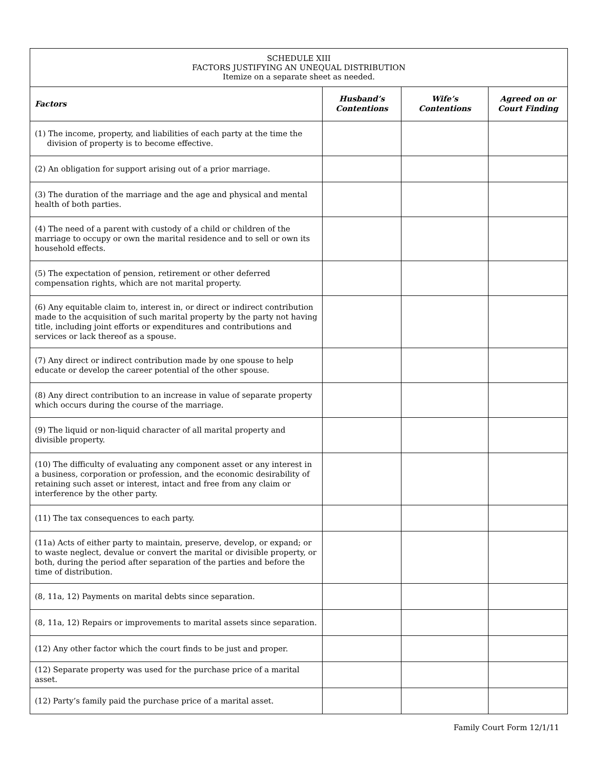| SCHEDULE XIII FACTORS JUSTIFYING AN UNEQUAL DISTRIBUTION Itemize on a separate sheet as needed. | | | |
| Factors | Husband’s Contentions | Wife’s Contentions | Agreed on or Court Finding |
| (1) The income, property, and liabilities of each party at the time the division of property is to become effective. | | | |
| (2) An obligation for support arising out of a prior marriage. | | | |
| (3) The duration of the marriage and the age and physical and mental health of both parties. | | | |
| (4) The need of a parent with custody of a child or children of the marriage to occupy or own the marital residence and to sell or own its household effects. | | | |
| (5) The expectation of pension, retirement or other deferred compensation rights, which are not marital property. | | | |
| (6) Any equitable claim to, interest in, or direct or indirect contribution made to the acquisition of such marital property by the party not having title, including joint efforts or expenditures and contributions and services or lack thereof as a spouse. | | | |
| (7) Any direct or indirect contribution made by one spouse to help educate or develop the career potential of the other spouse. | | | |
| (8) Any direct contribution to an increase in value of separate property which occurs during the course of the marriage. | | | |
| (9) The liquid or non-liquid character of all marital property and divisible property. | | | |
| (10) The difficulty of evaluating any component asset or any interest in a business, corporation or profession, and the economic desirability of retaining such asset or interest, intact and free from any claim or interference by the other party. | | | |
| (11) The tax consequences to each party. | | | |
| (11a) Acts of either party to maintain, preserve, develop, or expand; or to waste neglect, devalue or convert the marital or divisible property, or both, during the period after separation of the parties and before the time of distribution. | | | |
| (8, 11a, 12) Payments on marital debts since separation. | | | |
| (8, 11a, 12) Repairs or improvements to marital assets since separation. | | | |
| (12) Any other factor which the court finds to be just and proper. | | | |
| (12) Separate property was used for the purchase price of a marital asset. | | | |
| (12) Party’s family paid the purchase price of a marital asset. | | | |
Family Court Form 12/1/11